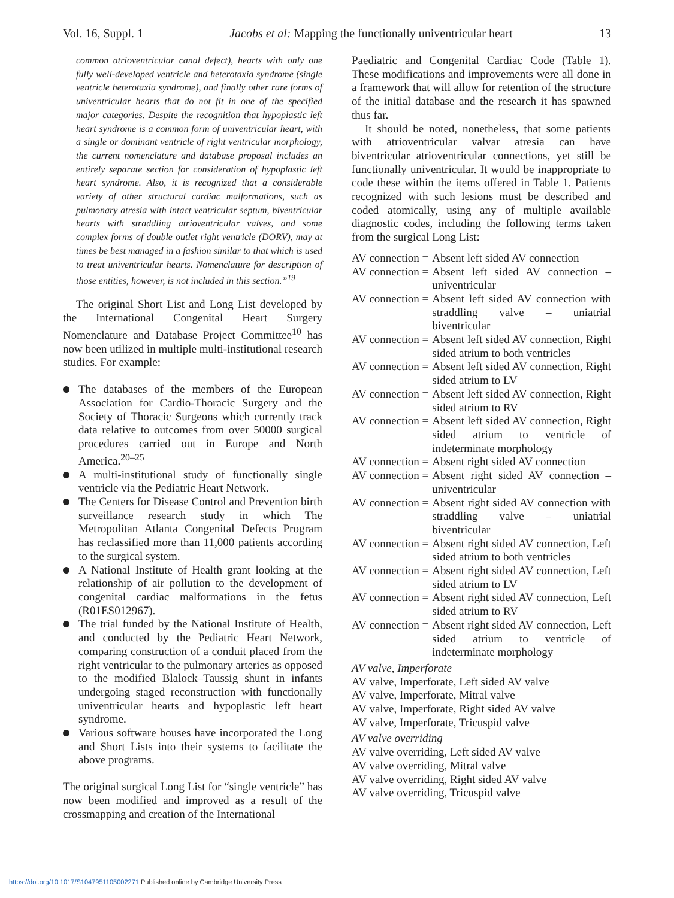Vol. 16, Suppl. 1 Jacobs et al: Mapping the functionally univentricular heart 13
common atrioventricular canal defect), hearts with only one fully well-developed ventricle and heterotaxia syndrome (single ventricle heterotaxia syndrome), and finally other rare forms of univentricular hearts that do not fit in one of the specified major categories. Despite the recognition that hypoplastic left heart syndrome is a common form of univentricular heart, with a single or dominant ventricle of right ventricular morphology, the current nomenclature and database proposal includes an entirely separate section for consideration of hypoplastic left heart syndrome. Also, it is recognized that a considerable variety of other structural cardiac malformations, such as pulmonary atresia with intact ventricular septum, biventricular hearts with straddling atrioventricular valves, and some complex forms of double outlet right ventricle (DORV), may at times be best managed in a fashion similar to that which is used to treat univentricular hearts. Nomenclature for description of those entities, however, is not included in this section.”<sup>19</sup>
The original Short List and Long List developed by the International Congenital Heart Surgery Nomenclature and Database Project Committee<sup>10</sup> has now been utilized in multiple multi-institutional research studies. For example:
The databases of the members of the European Association for Cardio-Thoracic Surgery and the Society of Thoracic Surgeons which currently track data relative to outcomes from over 50000 surgical procedures carried out in Europe and North America.<sup>20–25</sup>
A multi-institutional study of functionally single ventricle via the Pediatric Heart Network.
The Centers for Disease Control and Prevention birth surveillance research study in which The Metropolitan Atlanta Congenital Defects Program has reclassified more than 11,000 patients according to the surgical system.
A National Institute of Health grant looking at the relationship of air pollution to the development of congenital cardiac malformations in the fetus (R01ES012967).
The trial funded by the National Institute of Health, and conducted by the Pediatric Heart Network, comparing construction of a conduit placed from the right ventricular to the pulmonary arteries as opposed to the modified Blalock–Taussig shunt in infants undergoing staged reconstruction with functionally univentricular hearts and hypoplastic left heart syndrome.
Various software houses have incorporated the Long and Short Lists into their systems to facilitate the above programs.
The original surgical Long List for “single ventricle” has now been modified and improved as a result of the crossmapping and creation of the International
Paediatric and Congenital Cardiac Code (Table 1). These modifications and improvements were all done in a framework that will allow for retention of the structure of the initial database and the research it has spawned thus far.
It should be noted, nonetheless, that some patients with atrioventricular valvar atresia can have biventricular atrioventricular connections, yet still be functionally univentricular. It would be inappropriate to code these within the items offered in Table 1. Patients recognized with such lesions must be described and coded atomically, using any of multiple available diagnostic codes, including the following terms taken from the surgical Long List:
AV connection = Absent left sided AV connection
AV connection = Absent left sided AV connection – univentricular
AV connection = Absent left sided AV connection with straddling valve – uniatrial biventricular
AV connection = Absent left sided AV connection, Right sided atrium to both ventricles
AV connection = Absent left sided AV connection, Right sided atrium to LV
AV connection = Absent left sided AV connection, Right sided atrium to RV
AV connection = Absent left sided AV connection, Right sided atrium to ventricle of indeterminate morphology
AV connection = Absent right sided AV connection
AV connection = Absent right sided AV connection – univentricular
AV connection = Absent right sided AV connection with straddling valve – uniatrial biventricular
AV connection = Absent right sided AV connection, Left sided atrium to both ventricles
AV connection = Absent right sided AV connection, Left sided atrium to LV
AV connection = Absent right sided AV connection, Left sided atrium to RV
AV connection = Absent right sided AV connection, Left sided atrium to ventricle of indeterminate morphology
AV valve, Imperforate
AV valve, Imperforate, Left sided AV valve
AV valve, Imperforate, Mitral valve
AV valve, Imperforate, Right sided AV valve
AV valve, Imperforate, Tricuspid valve
AV valve overriding
AV valve overriding, Left sided AV valve
AV valve overriding, Mitral valve
AV valve overriding, Right sided AV valve
AV valve overriding, Tricuspid valve
https://doi.org/10.1017/S1047951105002271 Published online by Cambridge University Press